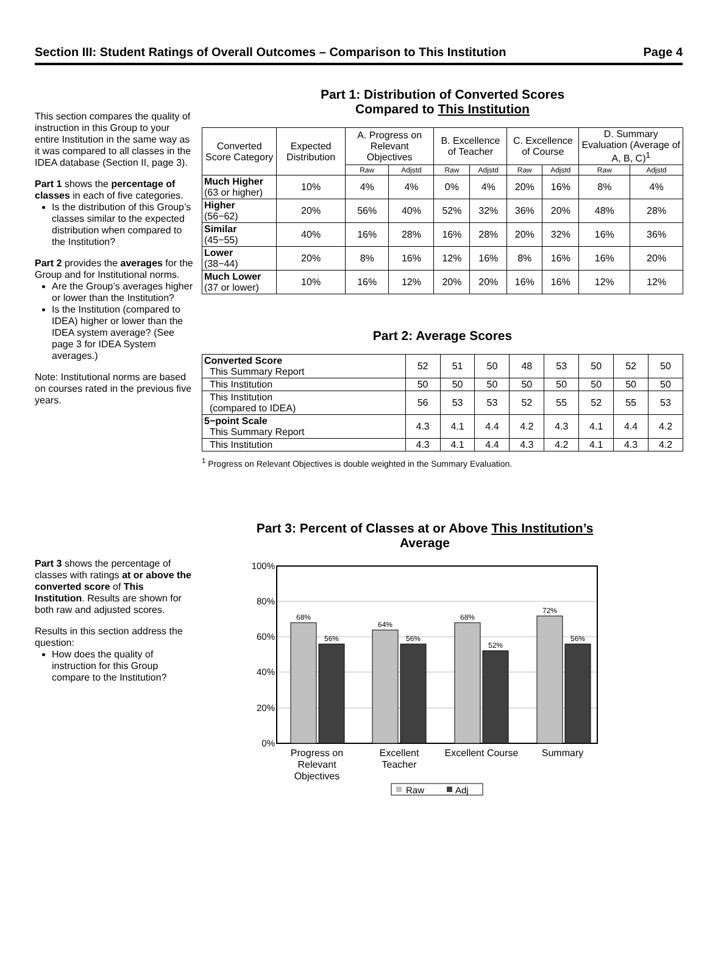Section III: Student Ratings of Overall Outcomes – Comparison to This Institution Page 4
This section compares the quality of instruction in this Group to your entire Institution in the same way as it was compared to all classes in the IDEA database (Section II, page 3).
Part 1 shows the percentage of classes in each of five categories.
Is the distribution of this Group’s classes similar to the expected distribution when compared to the Institution?
Part 2 provides the averages for the Group and for Institutional norms.
Are the Group’s averages higher or lower than the Institution?
Is the Institution (compared to IDEA) higher or lower than the IDEA system average? (See page 3 for IDEA System averages.)
Note: Institutional norms are based on courses rated in the previous five years.
Part 1: Distribution of Converted Scores
Compared to This Institution
| Converted Score Category | Expected Distribution | A. Progress on Relevant Objectives | | B. Excellence of Teacher | | C. Excellence of Course | | D. Summary Evaluation (Average of A, B, C)<sup>1</sup> | |
| --- | --- | --- | --- | --- | --- | --- | --- | --- | --- |
| | | Raw | Adjstd | Raw | Adjstd | Raw | Adjstd | Raw | Adjstd |
| Much Higher (63 or higher) | 10% | 4% | 4% | 0% | 4% | 20% | 16% | 8% | 4% |
| Higher (56−62) | 20% | 56% | 40% | 52% | 32% | 36% | 20% | 48% | 28% |
| Similar (45−55) | 40% | 16% | 28% | 16% | 28% | 20% | 32% | 16% | 36% |
| Lower (38−44) | 20% | 8% | 16% | 12% | 16% | 8% | 16% | 16% | 20% |
| Much Lower (37 or lower) | 10% | 16% | 12% | 20% | 20% | 16% | 16% | 12% | 12% |
Part 2: Average Scores
| Converted Score This Summary Report | 52 | 51 | 50 | 48 | 53 | 50 | 52 | 50 |
| This Institution | 50 | 50 | 50 | 50 | 50 | 50 | 50 | 50 |
| This Institution (compared to IDEA) | 56 | 53 | 53 | 52 | 55 | 52 | 55 | 53 |
| 5−point Scale This Summary Report | 4.3 | 4.1 | 4.4 | 4.2 | 4.3 | 4.1 | 4.4 | 4.2 |
| This Institution | 4.3 | 4.1 | 4.4 | 4.3 | 4.2 | 4.1 | 4.3 | 4.2 |
<sup>1</sup> Progress on Relevant Objectives is double weighted in the Summary Evaluation.
Part 3 shows the percentage of classes with ratings at or above the converted score of This Institution. Results are shown for both raw and adjusted scores.
Results in this section address the question:
How does the quality of instruction for this Group compare to the Institution?
Part 3: Percent of Classes at or Above This Institution’s Average
100%
80%
60%
40%
20%
0%
68%
56%
64%
56%
68%
52%
72%
56%
Progress on
Relevant
Objectives
Excellent
Teacher
Excellent Course
Summary
Raw
Adj